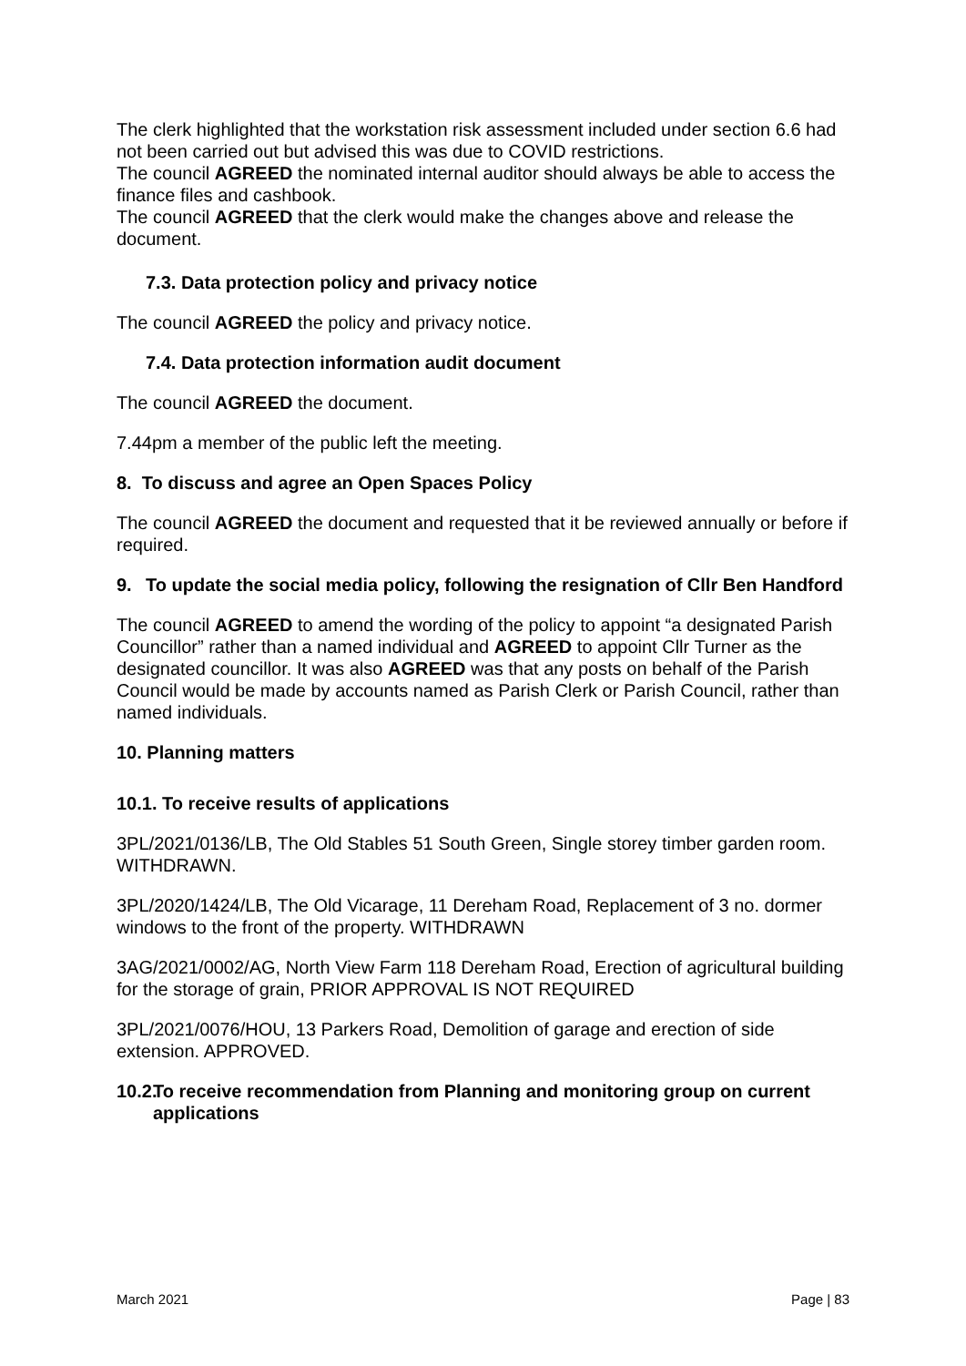The clerk highlighted that the workstation risk assessment included under section 6.6 had not been carried out but advised this was due to COVID restrictions.
The council AGREED the nominated internal auditor should always be able to access the finance files and cashbook.
The council AGREED that the clerk would make the changes above and release the document.
7.3. Data protection policy and privacy notice
The council AGREED the policy and privacy notice.
7.4. Data protection information audit document
The council AGREED the document.
7.44pm a member of the public left the meeting.
8. To discuss and agree an Open Spaces Policy
The council AGREED the document and requested that it be reviewed annually or before if required.
9. To update the social media policy, following the resignation of Cllr Ben Handford
The council AGREED to amend the wording of the policy to appoint “a designated Parish Councillor” rather than a named individual and AGREED to appoint Cllr Turner as the designated councillor. It was also AGREED was that any posts on behalf of the Parish Council would be made by accounts named as Parish Clerk or Parish Council, rather than named individuals.
10. Planning matters
10.1. To receive results of applications
3PL/2021/0136/LB, The Old Stables 51 South Green, Single storey timber garden room. WITHDRAWN.
3PL/2020/1424/LB, The Old Vicarage, 11 Dereham Road, Replacement of 3 no. dormer windows to the front of the property. WITHDRAWN
3AG/2021/0002/AG, North View Farm 118 Dereham Road, Erection of agricultural building for the storage of grain, PRIOR APPROVAL IS NOT REQUIRED
3PL/2021/0076/HOU, 13 Parkers Road, Demolition of garage and erection of side extension. APPROVED.
10.2. To receive recommendation from Planning and monitoring group on current applications
March 2021 Page | 83